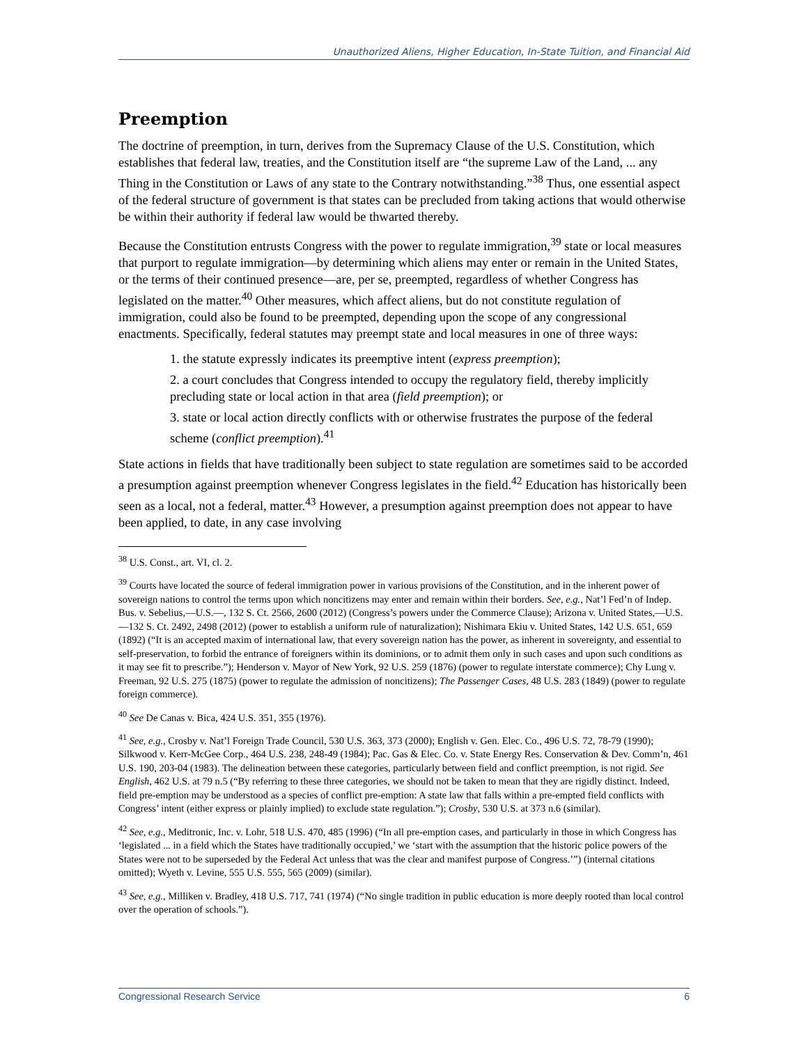Unauthorized Aliens, Higher Education, In-State Tuition, and Financial Aid
Preemption
The doctrine of preemption, in turn, derives from the Supremacy Clause of the U.S. Constitution, which establishes that federal law, treaties, and the Constitution itself are “the supreme Law of the Land, ... any Thing in the Constitution or Laws of any state to the Contrary notwithstanding.”<sup>38</sup> Thus, one essential aspect of the federal structure of government is that states can be precluded from taking actions that would otherwise be within their authority if federal law would be thwarted thereby.
Because the Constitution entrusts Congress with the power to regulate immigration,<sup>39</sup> state or local measures that purport to regulate immigration—by determining which aliens may enter or remain in the United States, or the terms of their continued presence—are, per se, preempted, regardless of whether Congress has legislated on the matter.<sup>40</sup> Other measures, which affect aliens, but do not constitute regulation of immigration, could also be found to be preempted, depending upon the scope of any congressional enactments. Specifically, federal statutes may preempt state and local measures in one of three ways:
1. the statute expressly indicates its preemptive intent (express preemption);
2. a court concludes that Congress intended to occupy the regulatory field, thereby implicitly precluding state or local action in that area (field preemption); or
3. state or local action directly conflicts with or otherwise frustrates the purpose of the federal scheme (conflict preemption).<sup>41</sup>
State actions in fields that have traditionally been subject to state regulation are sometimes said to be accorded a presumption against preemption whenever Congress legislates in the field.<sup>42</sup> Education has historically been seen as a local, not a federal, matter.<sup>43</sup> However, a presumption against preemption does not appear to have been applied, to date, in any case involving
<sup>38</sup> U.S. Const., art. VI, cl. 2.
<sup>39</sup> Courts have located the source of federal immigration power in various provisions of the Constitution, and in the inherent power of sovereign nations to control the terms upon which noncitizens may enter and remain within their borders. See, e.g., Nat’l Fed’n of Indep. Bus. v. Sebelius,—U.S.—, 132 S. Ct. 2566, 2600 (2012) (Congress’s powers under the Commerce Clause); Arizona v. United States,—U.S.—132 S. Ct. 2492, 2498 (2012) (power to establish a uniform rule of naturalization); Nishimara Ekiu v. United States, 142 U.S. 651, 659 (1892) (“It is an accepted maxim of international law, that every sovereign nation has the power, as inherent in sovereignty, and essential to self-preservation, to forbid the entrance of foreigners within its dominions, or to admit them only in such cases and upon such conditions as it may see fit to prescribe.”); Henderson v. Mayor of New York, 92 U.S. 259 (1876) (power to regulate interstate commerce); Chy Lung v. Freeman, 92 U.S. 275 (1875) (power to regulate the admission of noncitizens); The Passenger Cases, 48 U.S. 283 (1849) (power to regulate foreign commerce).
<sup>40</sup> See De Canas v. Bica, 424 U.S. 351, 355 (1976).
<sup>41</sup> See, e.g., Crosby v. Nat’l Foreign Trade Council, 530 U.S. 363, 373 (2000); English v. Gen. Elec. Co., 496 U.S. 72, 78-79 (1990); Silkwood v. Kerr-McGee Corp., 464 U.S. 238, 248-49 (1984); Pac. Gas & Elec. Co. v. State Energy Res. Conservation & Dev. Comm’n, 461 U.S. 190, 203-04 (1983). The delineation between these categories, particularly between field and conflict preemption, is not rigid. See English, 462 U.S. at 79 n.5 (“By referring to these three categories, we should not be taken to mean that they are rigidly distinct. Indeed, field pre-emption may be understood as a species of conflict pre-emption: A state law that falls within a pre-empted field conflicts with Congress’ intent (either express or plainly implied) to exclude state regulation.”); Crosby, 530 U.S. at 373 n.6 (similar).
<sup>42</sup> See, e.g., Meditronic, Inc. v. Lohr, 518 U.S. 470, 485 (1996) (“In all pre-emption cases, and particularly in those in which Congress has ‘legislated ... in a field which the States have traditionally occupied,’ we ‘start with the assumption that the historic police powers of the States were not to be superseded by the Federal Act unless that was the clear and manifest purpose of Congress.’”) (internal citations omitted); Wyeth v. Levine, 555 U.S. 555, 565 (2009) (similar).
<sup>43</sup> See, e.g., Milliken v. Bradley, 418 U.S. 717, 741 (1974) (“No single tradition in public education is more deeply rooted than local control over the operation of schools.”).
Congressional Research Service 6